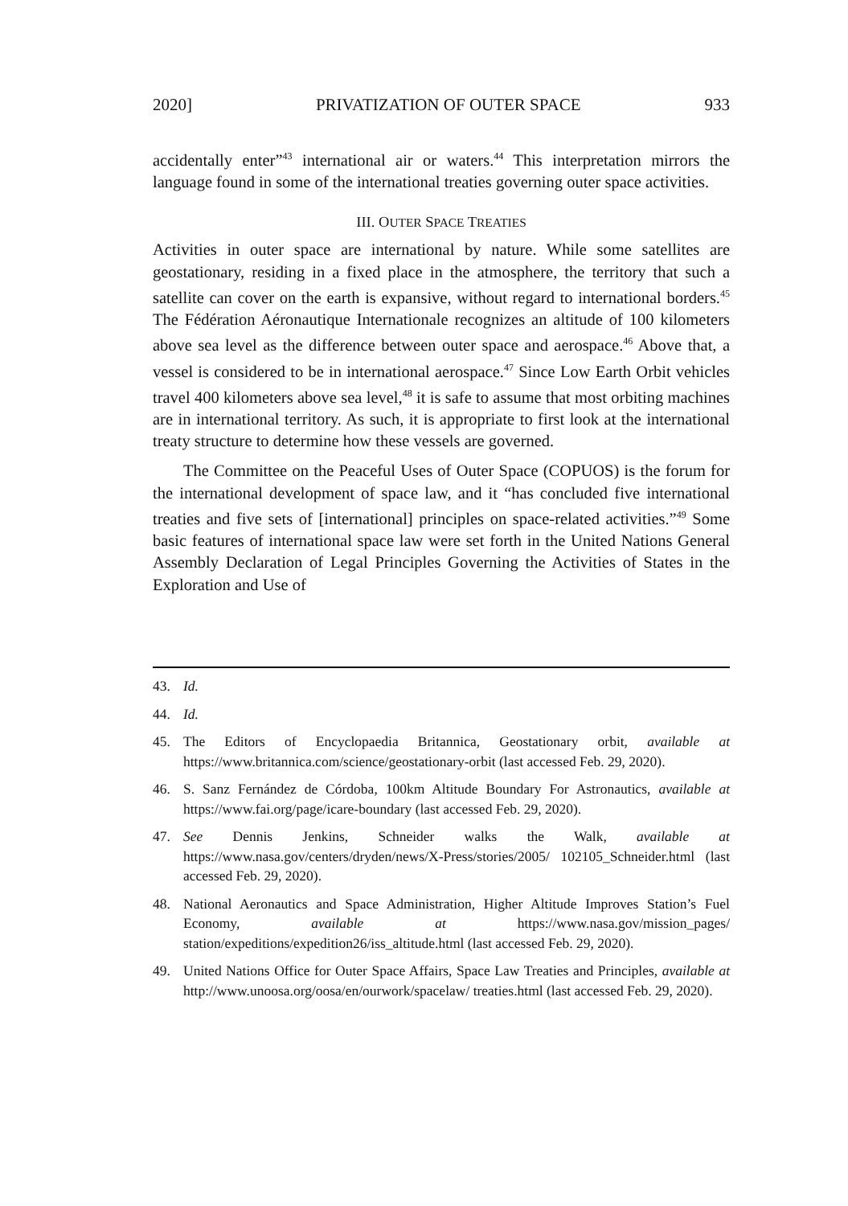2020] PRIVATIZATION OF OUTER SPACE 933
accidentally enter”<sup>43</sup> international air or waters.<sup>44</sup> This interpretation mirrors the language found in some of the international treaties governing outer space activities.
III. OUTER SPACE TREATIES
Activities in outer space are international by nature. While some satellites are geostationary, residing in a fixed place in the atmosphere, the territory that such a satellite can cover on the earth is expansive, without regard to international borders.<sup>45</sup> The Fédération Aéronautique Internationale recognizes an altitude of 100 kilometers above sea level as the difference between outer space and aerospace.<sup>46</sup> Above that, a vessel is considered to be in international aerospace.<sup>47</sup> Since Low Earth Orbit vehicles travel 400 kilometers above sea level,<sup>48</sup> it is safe to assume that most orbiting machines are in international territory. As such, it is appropriate to first look at the international treaty structure to determine how these vessels are governed.
The Committee on the Peaceful Uses of Outer Space (COPUOS) is the forum for the international development of space law, and it “has concluded five international treaties and five sets of [international] principles on space-related activities.”<sup>49</sup> Some basic features of international space law were set forth in the United Nations General Assembly Declaration of Legal Principles Governing the Activities of States in the Exploration and Use of
43. Id.
44. Id.
45. The Editors of Encyclopaedia Britannica, Geostationary orbit, available at https://www.britannica.com/science/geostationary-orbit (last accessed Feb. 29, 2020).
46. S. Sanz Fernández de Córdoba, 100km Altitude Boundary For Astronautics, available at https://www.fai.org/page/icare-boundary (last accessed Feb. 29, 2020).
47. See Dennis Jenkins, Schneider walks the Walk, available at https://www.nasa.gov/centers/dryden/news/X-Press/stories/2005/ 102105_Schneider.html (last accessed Feb. 29, 2020).
48. National Aeronautics and Space Administration, Higher Altitude Improves Station’s Fuel Economy, available at https://www.nasa.gov/mission_pages/ station/expeditions/expedition26/iss_altitude.html (last accessed Feb. 29, 2020).
49. United Nations Office for Outer Space Affairs, Space Law Treaties and Principles, available at http://www.unoosa.org/oosa/en/ourwork/spacelaw/ treaties.html (last accessed Feb. 29, 2020).